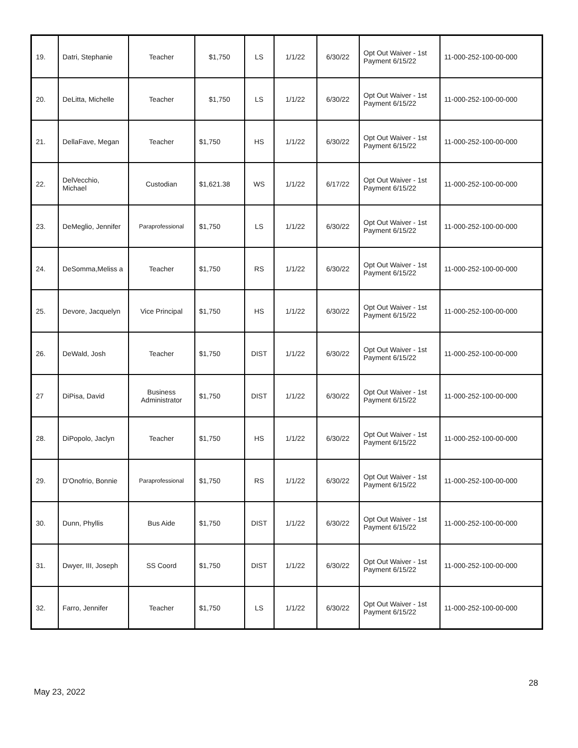| 19. | Datri, Stephanie | Teacher | $1,750 | LS | 1/1/22 | 6/30/22 | Opt Out Waiver - 1st Payment 6/15/22 | 11-000-252-100-00-000 |
| 20. | DeLitta, Michelle | Teacher | $1,750 | LS | 1/1/22 | 6/30/22 | Opt Out Waiver - 1st Payment 6/15/22 | 11-000-252-100-00-000 |
| 21. | DellaFave, Megan | Teacher | $1,750 | HS | 1/1/22 | 6/30/22 | Opt Out Waiver - 1st Payment 6/15/22 | 11-000-252-100-00-000 |
| 22. | DelVecchio, Michael | Custodian | $1,621.38 | WS | 1/1/22 | 6/17/22 | Opt Out Waiver - 1st Payment 6/15/22 | 11-000-252-100-00-000 |
| 23. | DeMeglio, Jennifer | Paraprofessional | $1,750 | LS | 1/1/22 | 6/30/22 | Opt Out Waiver - 1st Payment 6/15/22 | 11-000-252-100-00-000 |
| 24. | DeSomma,Meliss a | Teacher | $1,750 | RS | 1/1/22 | 6/30/22 | Opt Out Waiver - 1st Payment 6/15/22 | 11-000-252-100-00-000 |
| 25. | Devore, Jacquelyn | Vice Principal | $1,750 | HS | 1/1/22 | 6/30/22 | Opt Out Waiver - 1st Payment 6/15/22 | 11-000-252-100-00-000 |
| 26. | DeWald, Josh | Teacher | $1,750 | DIST | 1/1/22 | 6/30/22 | Opt Out Waiver - 1st Payment 6/15/22 | 11-000-252-100-00-000 |
| 27 | DiPisa, David | Business Administrator | $1,750 | DIST | 1/1/22 | 6/30/22 | Opt Out Waiver - 1st Payment 6/15/22 | 11-000-252-100-00-000 |
| 28. | DiPopolo, Jaclyn | Teacher | $1,750 | HS | 1/1/22 | 6/30/22 | Opt Out Waiver - 1st Payment 6/15/22 | 11-000-252-100-00-000 |
| 29. | D'Onofrio, Bonnie | Paraprofessional | $1,750 | RS | 1/1/22 | 6/30/22 | Opt Out Waiver - 1st Payment 6/15/22 | 11-000-252-100-00-000 |
| 30. | Dunn, Phyllis | Bus Aide | $1,750 | DIST | 1/1/22 | 6/30/22 | Opt Out Waiver - 1st Payment 6/15/22 | 11-000-252-100-00-000 |
| 31. | Dwyer, III, Joseph | SS Coord | $1,750 | DIST | 1/1/22 | 6/30/22 | Opt Out Waiver - 1st Payment 6/15/22 | 11-000-252-100-00-000 |
| 32. | Farro, Jennifer | Teacher | $1,750 | LS | 1/1/22 | 6/30/22 | Opt Out Waiver - 1st Payment 6/15/22 | 11-000-252-100-00-000 |
28
May 23, 2022